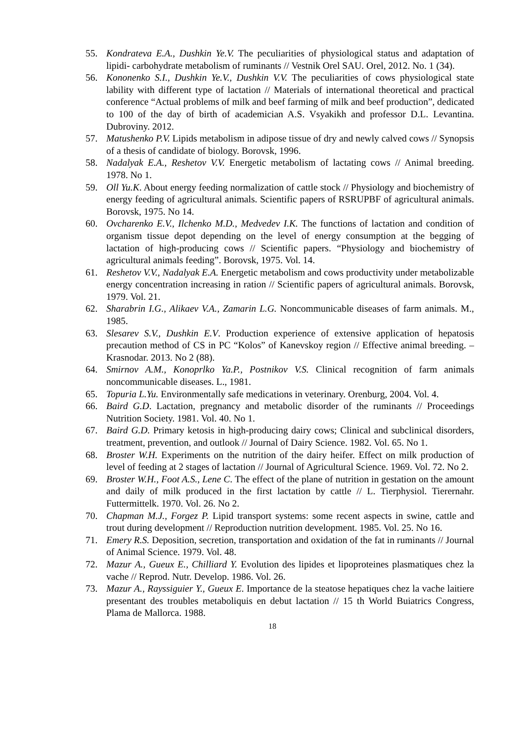55. Kondrateva E.A., Dushkin Ye.V. The peculiarities of physiological status and adaptation of lipidi- carbohydrate metabolism of ruminants // Vestnik Orel SAU. Orel, 2012. No. 1 (34).
56. Kononenko S.I., Dushkin Ye.V., Dushkin V.V. The peculiarities of cows physiological state lability with different type of lactation // Materials of international theoretical and practical conference “Actual problems of milk and beef farming of milk and beef production”, dedicated to 100 of the day of birth of academician A.S. Vsyakikh and professor D.L. Levantina. Dubroviny. 2012.
57. Matushenko P.V. Lipids metabolism in adipose tissue of dry and newly calved cows // Synopsis of a thesis of candidate of biology. Borovsk, 1996.
58. Nadalyak E.A., Reshetov V.V. Energetic metabolism of lactating cows // Animal breeding. 1978. No 1.
59. Oll Yu.K. About energy feeding normalization of cattle stock // Physiology and biochemistry of energy feeding of agricultural animals. Scientific papers of RSRUPBF of agricultural animals. Borovsk, 1975. No 14.
60. Ovcharenko E.V., Ilchenko M.D., Medvedev I.K. The functions of lactation and condition of organism tissue depot depending on the level of energy consumption at the begging of lactation of high-producing cows // Scientific papers. “Physiology and biochemistry of agricultural animals feeding”. Borovsk, 1975. Vol. 14.
61. Reshetov V.V., Nadalyak E.A. Energetic metabolism and cows productivity under metabolizable energy concentration increasing in ration // Scientific papers of agricultural animals. Borovsk, 1979. Vol. 21.
62. Sharabrin I.G., Alikaev V.A., Zamarin L.G. Noncommunicable diseases of farm animals. M., 1985.
63. Slesarev S.V., Dushkin E.V. Production experience of extensive application of hepatosis precaution method of CS in PC “Kolos” of Kanevskoy region // Effective animal breeding. – Krasnodar. 2013. No 2 (88).
64. Smirnov A.M., Konoprlko Ya.P., Postnikov V.S. Clinical recognition of farm animals noncommunicable diseases. L., 1981.
65. Topuria L.Yu. Environmentally safe medications in veterinary. Orenburg, 2004. Vol. 4.
66. Baird G.D. Lactation, pregnancy and metabolic disorder of the ruminants // Proceedings Nutrition Society. 1981. Vol. 40. No 1.
67. Baird G.D. Primary ketosis in high-producing dairy cows; Clinical and subclinical disorders, treatment, prevention, and outlook // Journal of Dairy Science. 1982. Vol. 65. No 1.
68. Broster W.H. Experiments on the nutrition of the dairy heifer. Effect on milk production of level of feeding at 2 stages of lactation // Journal of Agricultural Science. 1969. Vol. 72. No 2.
69. Broster W.H., Foot A.S., Lene C. The effect of the plane of nutrition in gestation on the amount and daily of milk produced in the first lactation by cattle // L. Tierphysiol. Tierernahr. Futtermittelk. 1970. Vol. 26. No 2.
70. Chapman M.J., Forgez P. Lipid transport systems: some recent aspects in swine, cattle and trout during development // Reproduction nutrition development. 1985. Vol. 25. No 16.
71. Emery R.S. Deposition, secretion, transportation and oxidation of the fat in ruminants // Journal of Animal Science. 1979. Vol. 48.
72. Mazur A., Gueux E., Chilliard Y. Evolution des lipides et lipoproteines plasmatiques chez la vache // Reprod. Nutr. Develop. 1986. Vol. 26.
73. Mazur A., Rayssiguier Y., Gueux E. Importance de la steatose hepatiques chez la vache laitiere presentant des troubles metaboliquis en debut lactation // 15 th World Buiatrics Congress, Plama de Mallorca. 1988.
18